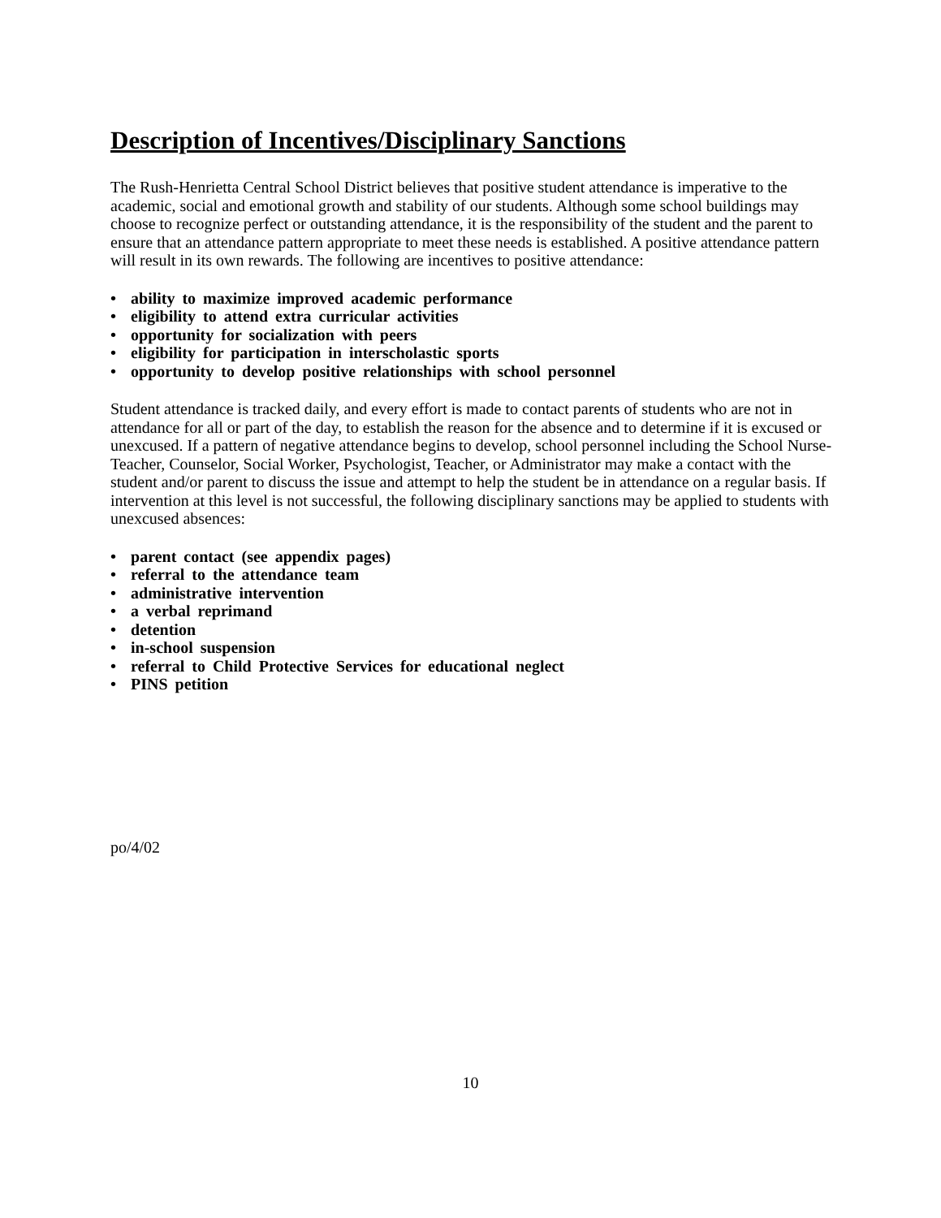Description of Incentives/Disciplinary Sanctions
The Rush-Henrietta Central School District believes that positive student attendance is imperative to the academic, social and emotional growth and stability of our students. Although some school buildings may choose to recognize perfect or outstanding attendance, it is the responsibility of the student and the parent to ensure that an attendance pattern appropriate to meet these needs is established. A positive attendance pattern will result in its own rewards. The following are incentives to positive attendance:
• ability to maximize improved academic performance
• eligibility to attend extra curricular activities
• opportunity for socialization with peers
• eligibility for participation in interscholastic sports
• opportunity to develop positive relationships with school personnel
Student attendance is tracked daily, and every effort is made to contact parents of students who are not in attendance for all or part of the day, to establish the reason for the absence and to determine if it is excused or unexcused. If a pattern of negative attendance begins to develop, school personnel including the School Nurse-Teacher, Counselor, Social Worker, Psychologist, Teacher, or Administrator may make a contact with the student and/or parent to discuss the issue and attempt to help the student be in attendance on a regular basis. If intervention at this level is not successful, the following disciplinary sanctions may be applied to students with unexcused absences:
• parent contact (see appendix pages)
• referral to the attendance team
• administrative intervention
• a verbal reprimand
• detention
• in-school suspension
• referral to Child Protective Services for educational neglect
• PINS petition
po/4/02
10